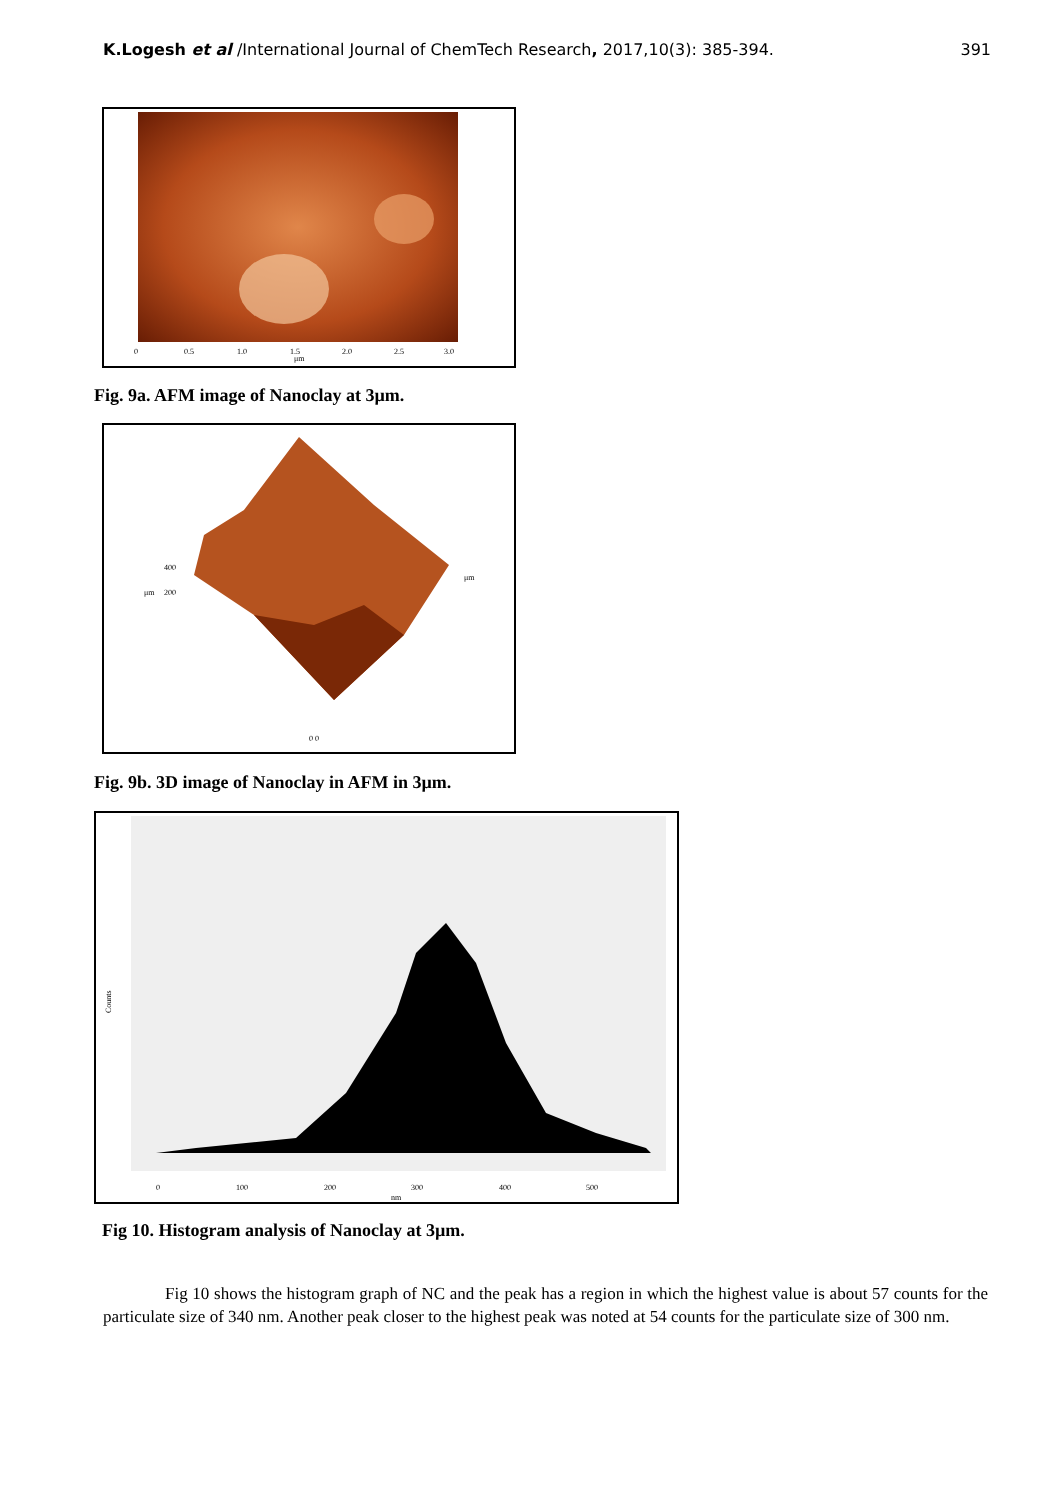K.Logesh et al /International Journal of ChemTech Research, 2017,10(3): 385-394. 391
μm
0
0.5
1.0
1.5
2.0
2.5
3.0
Fig. 9a. AFM image of Nanoclay at 3µm.
μm
μm
400
200
0 0
Fig. 9b. 3D image of Nanoclay in AFM in 3µm.
0
100
200
300
400
500
nm
Counts
Fig 10. Histogram analysis of Nanoclay at 3µm.
Fig 10 shows the histogram graph of NC and the peak has a region in which the highest value is about 57 counts for the particulate size of 340 nm. Another peak closer to the highest peak was noted at 54 counts for the particulate size of 300 nm.